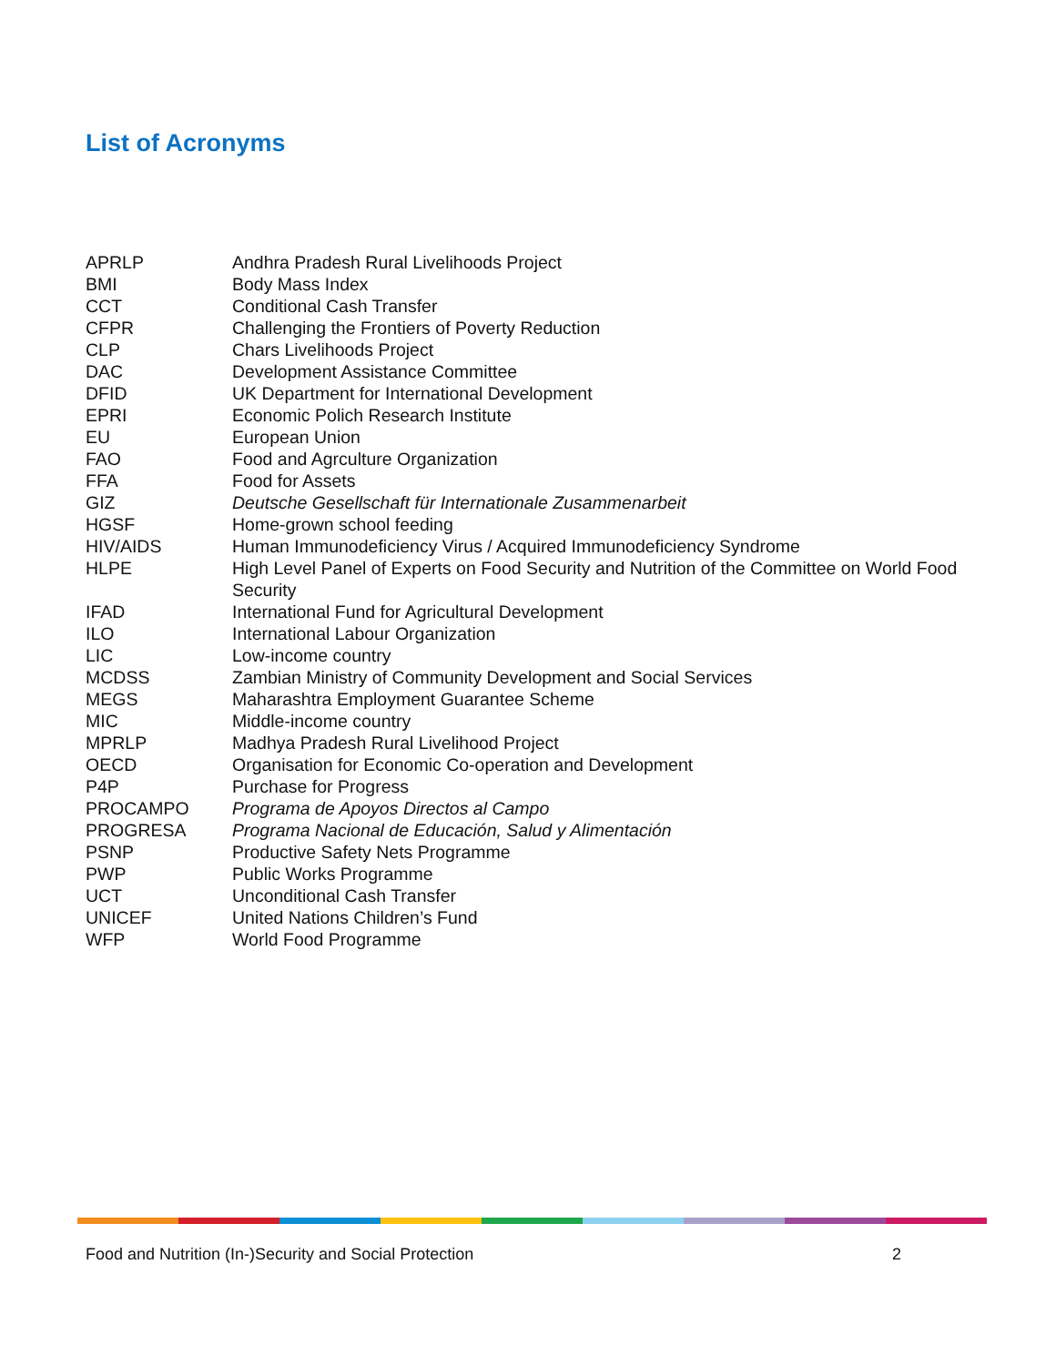List of Acronyms
| APRLP | Andhra Pradesh Rural Livelihoods Project |
| BMI | Body Mass Index |
| CCT | Conditional Cash Transfer |
| CFPR | Challenging the Frontiers of Poverty Reduction |
| CLP | Chars Livelihoods Project |
| DAC | Development Assistance Committee |
| DFID | UK Department for International Development |
| EPRI | Economic Polich Research Institute |
| EU | European Union |
| FAO | Food and Agrculture Organization |
| FFA | Food for Assets |
| GIZ | Deutsche Gesellschaft für Internationale Zusammenarbeit |
| HGSF | Home-grown school feeding |
| HIV/AIDS | Human Immunodeficiency Virus / Acquired Immunodeficiency Syndrome |
| HLPE | High Level Panel of Experts on Food Security and Nutrition of the Committee on World Food Security |
| IFAD | International Fund for Agricultural Development |
| ILO | International Labour Organization |
| LIC | Low-income country |
| MCDSS | Zambian Ministry of Community Development and Social Services |
| MEGS | Maharashtra Employment Guarantee Scheme |
| MIC | Middle-income country |
| MPRLP | Madhya Pradesh Rural Livelihood Project |
| OECD | Organisation for Economic Co-operation and Development |
| P4P | Purchase for Progress |
| PROCAMPO | Programa de Apoyos Directos al Campo |
| PROGRESA | Programa Nacional de Educación, Salud y Alimentación |
| PSNP | Productive Safety Nets Programme |
| PWP | Public Works Programme |
| UCT | Unconditional Cash Transfer |
| UNICEF | United Nations Children’s Fund |
| WFP | World Food Programme |
Food and Nutrition (In-)Security and Social Protection 2